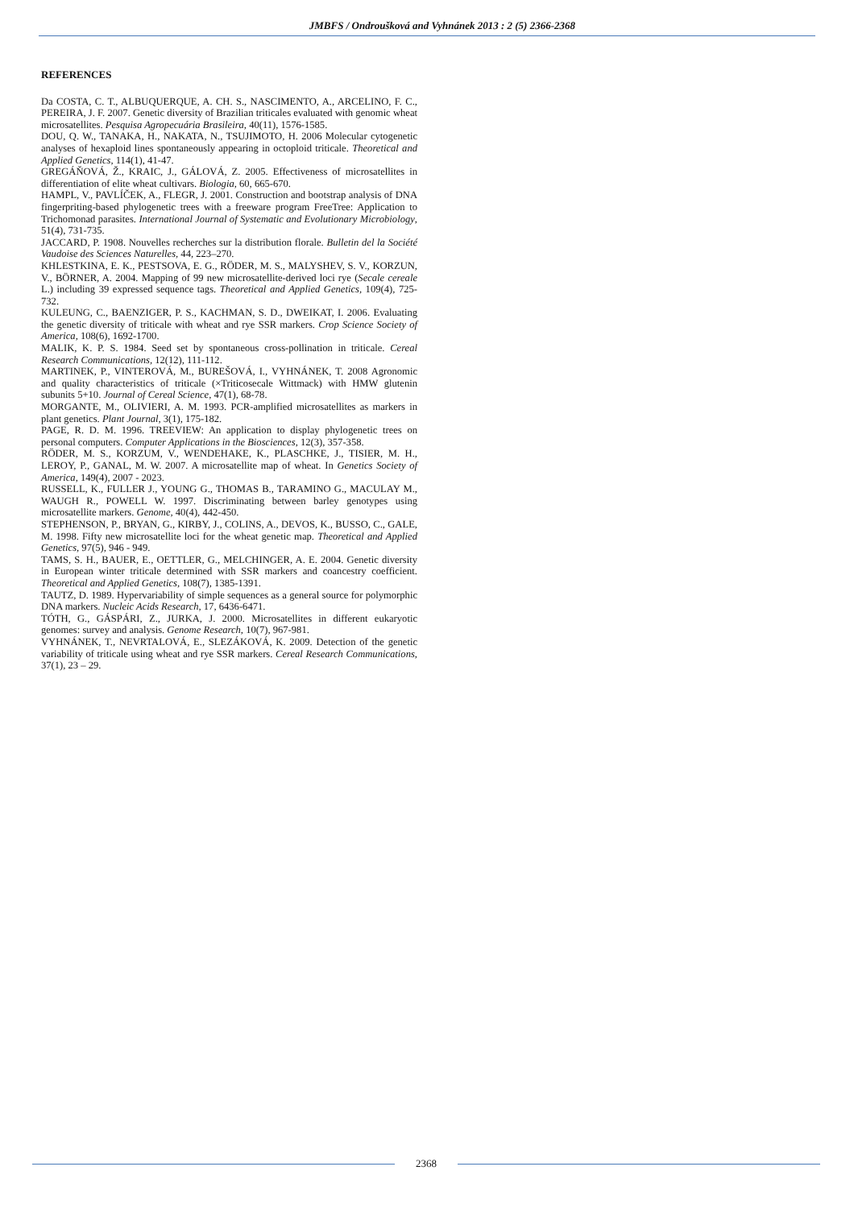JMBFS / Ondroušková and Vyhnánek 2013 : 2 (5) 2366-2368
REFERENCES
Da COSTA, C. T., ALBUQUERQUE, A. CH. S., NASCIMENTO, A., ARCELINO, F. C., PEREIRA, J. F. 2007. Genetic diversity of Brazilian triticales evaluated with genomic wheat microsatellites. Pesquisa Agropecuária Brasileira, 40(11), 1576-1585.
DOU, Q. W., TANAKA, H., NAKATA, N., TSUJIMOTO, H. 2006 Molecular cytogenetic analyses of hexaploid lines spontaneously appearing in octoploid triticale. Theoretical and Applied Genetics, 114(1), 41-47.
GREGÁŇOVÁ, Ž., KRAIC, J., GÁLOVÁ, Z. 2005. Effectiveness of microsatellites in differentiation of elite wheat cultivars. Biologia, 60, 665-670.
HAMPL, V., PAVLÍČEK, A., FLEGR, J. 2001. Construction and bootstrap analysis of DNA fingerpriting-based phylogenetic trees with a freeware program FreeTree: Application to Trichomonad parasites. International Journal of Systematic and Evolutionary Microbiology, 51(4), 731-735.
JACCARD, P. 1908. Nouvelles recherches sur la distribution florale. Bulletin del la Société Vaudoise des Sciences Naturelles, 44, 223–270.
KHLESTKINA, E. K., PESTSOVA, E. G., RÖDER, M. S., MALYSHEV, S. V., KORZUN, V., BÖRNER, A. 2004. Mapping of 99 new microsatellite-derived loci rye (Secale cereale L.) including 39 expressed sequence tags. Theoretical and Applied Genetics, 109(4), 725-732.
KULEUNG, C., BAENZIGER, P. S., KACHMAN, S. D., DWEIKAT, I. 2006. Evaluating the genetic diversity of triticale with wheat and rye SSR markers. Crop Science Society of America, 108(6), 1692-1700.
MALIK, K. P. S. 1984. Seed set by spontaneous cross-pollination in triticale. Cereal Research Communications, 12(12), 111-112.
MARTINEK, P., VINTEROVÁ, M., BUREŠOVÁ, I., VYHNÁNEK, T. 2008 Agronomic and quality characteristics of triticale (×Triticosecale Wittmack) with HMW glutenin subunits 5+10. Journal of Cereal Science, 47(1), 68-78.
MORGANTE, M., OLIVIERI, A. M. 1993. PCR-amplified microsatellites as markers in plant genetics. Plant Journal, 3(1), 175-182.
PAGE, R. D. M. 1996. TREEVIEW: An application to display phylogenetic trees on personal computers. Computer Applications in the Biosciences, 12(3), 357-358.
RÖDER, M. S., KORZUM, V., WENDEHAKE, K., PLASCHKE, J., TISIER, M. H., LEROY, P., GANAL, M. W. 2007. A microsatellite map of wheat. In Genetics Society of America, 149(4), 2007 - 2023.
RUSSELL, K., FULLER J., YOUNG G., THOMAS B., TARAMINO G., MACULAY M., WAUGH R., POWELL W. 1997. Discriminating between barley genotypes using microsatellite markers. Genome, 40(4), 442-450.
STEPHENSON, P., BRYAN, G., KIRBY, J., COLINS, A., DEVOS, K., BUSSO, C., GALE, M. 1998. Fifty new microsatellite loci for the wheat genetic map. Theoretical and Applied Genetics, 97(5), 946 - 949.
TAMS, S. H., BAUER, E., OETTLER, G., MELCHINGER, A. E. 2004. Genetic diversity in European winter triticale determined with SSR markers and coancestry coefficient. Theoretical and Applied Genetics, 108(7), 1385-1391.
TAUTZ, D. 1989. Hypervariability of simple sequences as a general source for polymorphic DNA markers. Nucleic Acids Research, 17, 6436-6471.
TÓTH, G., GÁSPÁRI, Z., JURKA, J. 2000. Microsatellites in different eukaryotic genomes: survey and analysis. Genome Research, 10(7), 967-981.
VYHNÁNEK, T., NEVRTALOVÁ, E., SLEZÁKOVÁ, K. 2009. Detection of the genetic variability of triticale using wheat and rye SSR markers. Cereal Research Communications, 37(1), 23 – 29.
2368